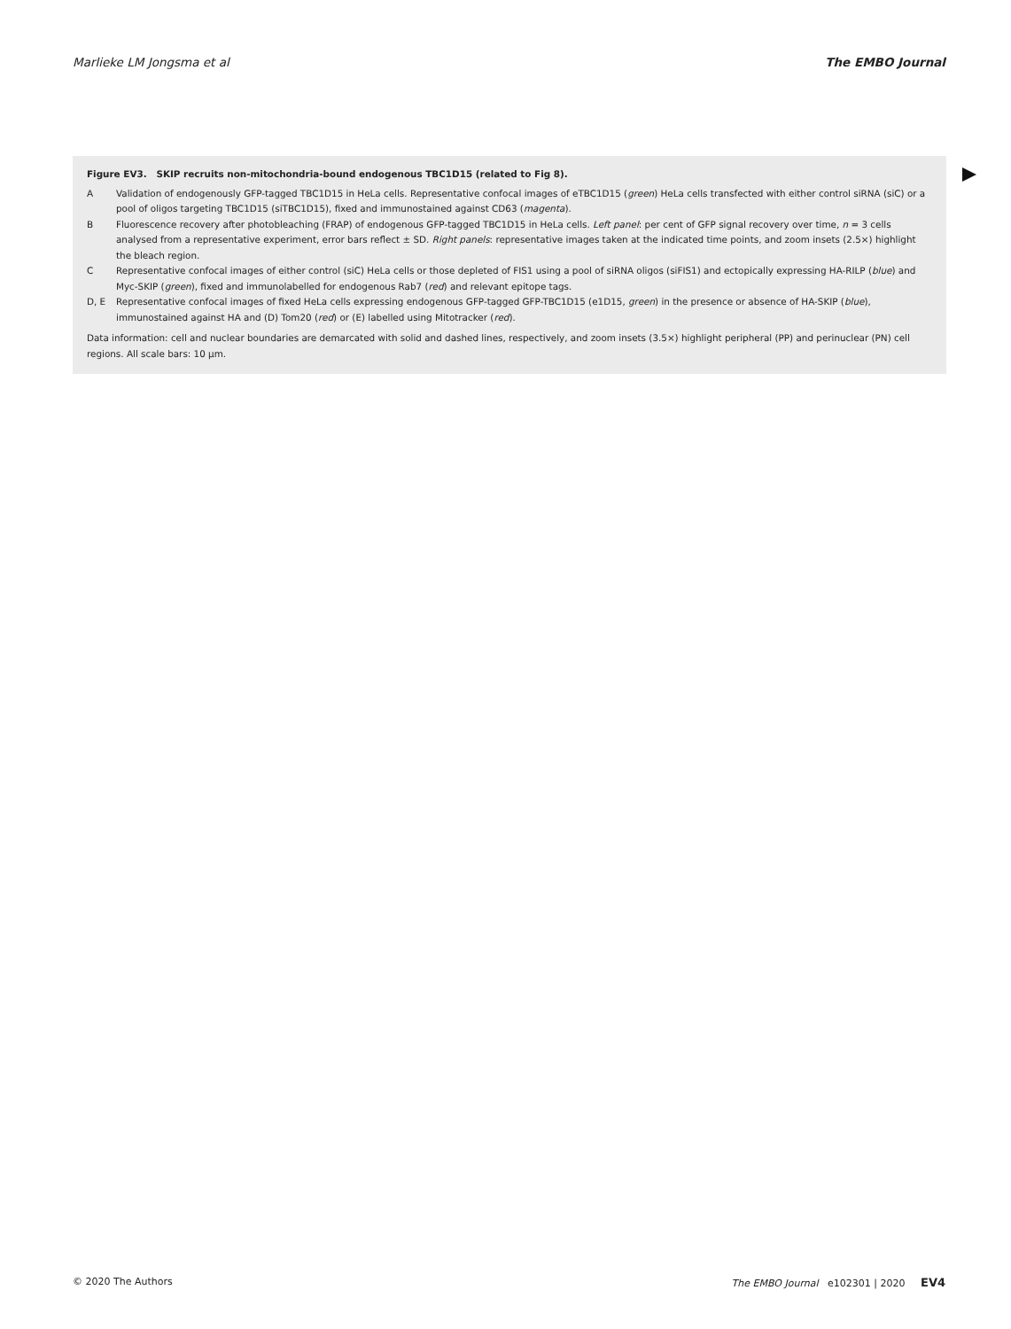Marlieke LM Jongsma et al The EMBO Journal
Figure EV3. SKIP recruits non-mitochondria-bound endogenous TBC1D15 (related to Fig 8).
A Validation of endogenously GFP-tagged TBC1D15 in HeLa cells. Representative confocal images of eTBC1D15 (green) HeLa cells transfected with either control siRNA (siC) or a pool of oligos targeting TBC1D15 (siTBC1D15), fixed and immunostained against CD63 (magenta).
B Fluorescence recovery after photobleaching (FRAP) of endogenous GFP-tagged TBC1D15 in HeLa cells. Left panel: per cent of GFP signal recovery over time, n = 3 cells analysed from a representative experiment, error bars reflect ± SD. Right panels: representative images taken at the indicated time points, and zoom insets (2.5×) highlight the bleach region.
C Representative confocal images of either control (siC) HeLa cells or those depleted of FIS1 using a pool of siRNA oligos (siFIS1) and ectopically expressing HA-RILP (blue) and Myc-SKIP (green), fixed and immunolabelled for endogenous Rab7 (red) and relevant epitope tags.
D, E Representative confocal images of fixed HeLa cells expressing endogenous GFP-tagged GFP-TBC1D15 (e1D15, green) in the presence or absence of HA-SKIP (blue), immunostained against HA and (D) Tom20 (red) or (E) labelled using Mitotracker (red).
Data information: cell and nuclear boundaries are demarcated with solid and dashed lines, respectively, and zoom insets (3.5×) highlight peripheral (PP) and perinuclear (PN) cell regions. All scale bars: 10 μm.
© 2020 The Authors The EMBO Journal e102301 | 2020 EV4